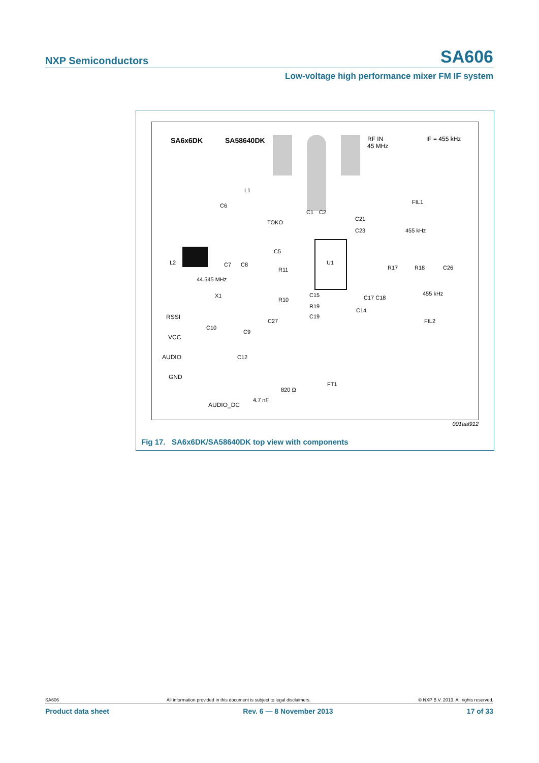NXP Semiconductors SA606
Low-voltage high performance mixer FM IF system
SA6x6DK SA58640DK
RF IN
45 MHz
IF = 455 kHz
L1
C6
TOKO
C1 C2
C21
C23
FIL1
455 kHz
C5
L2 C7 C8 U1
R17 R18 C26
R11
44.545 MHz
X1
R10
C15 C17 C18
455 kHz
R19
C14
C19
RSSI
C27 FIL2
C10
C9
VCC
AUDIO C12
GND
FT1
820 Ω
4.7 nF
AUDIO_DC
001aal912
Fig 17. SA6x6DK/SA58640DK top view with components
SA606 All information provided in this document is subject to legal disclaimers. © NXP B.V. 2013. All rights reserved.
Product data sheet Rev. 6 — 8 November 2013 17 of 33